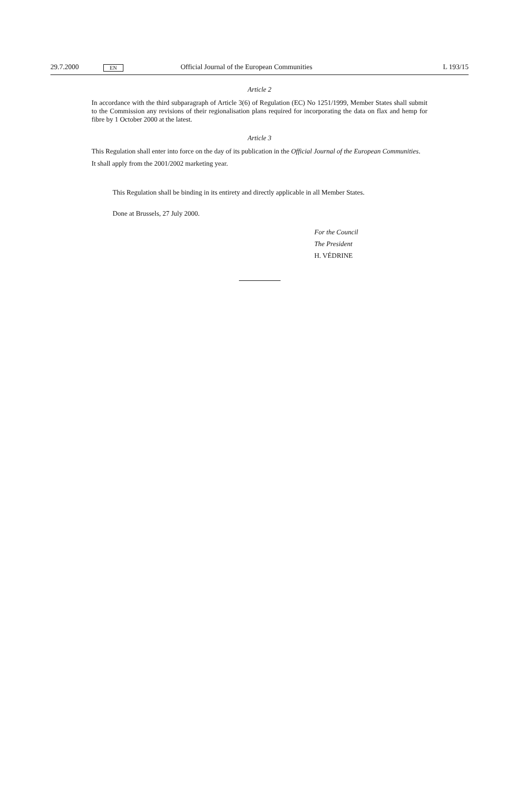29.7.2000 EN Official Journal of the European Communities L 193/15
Article 2
In accordance with the third subparagraph of Article 3(6) of Regulation (EC) No 1251/1999, Member States shall submit to the Commission any revisions of their regionalisation plans required for incorporating the data on flax and hemp for fibre by 1 October 2000 at the latest.
Article 3
This Regulation shall enter into force on the day of its publication in the Official Journal of the European Communities.
It shall apply from the 2001/2002 marketing year.
This Regulation shall be binding in its entirety and directly applicable in all Member States.
Done at Brussels, 27 July 2000.
For the Council
The President
H. VÉDRINE